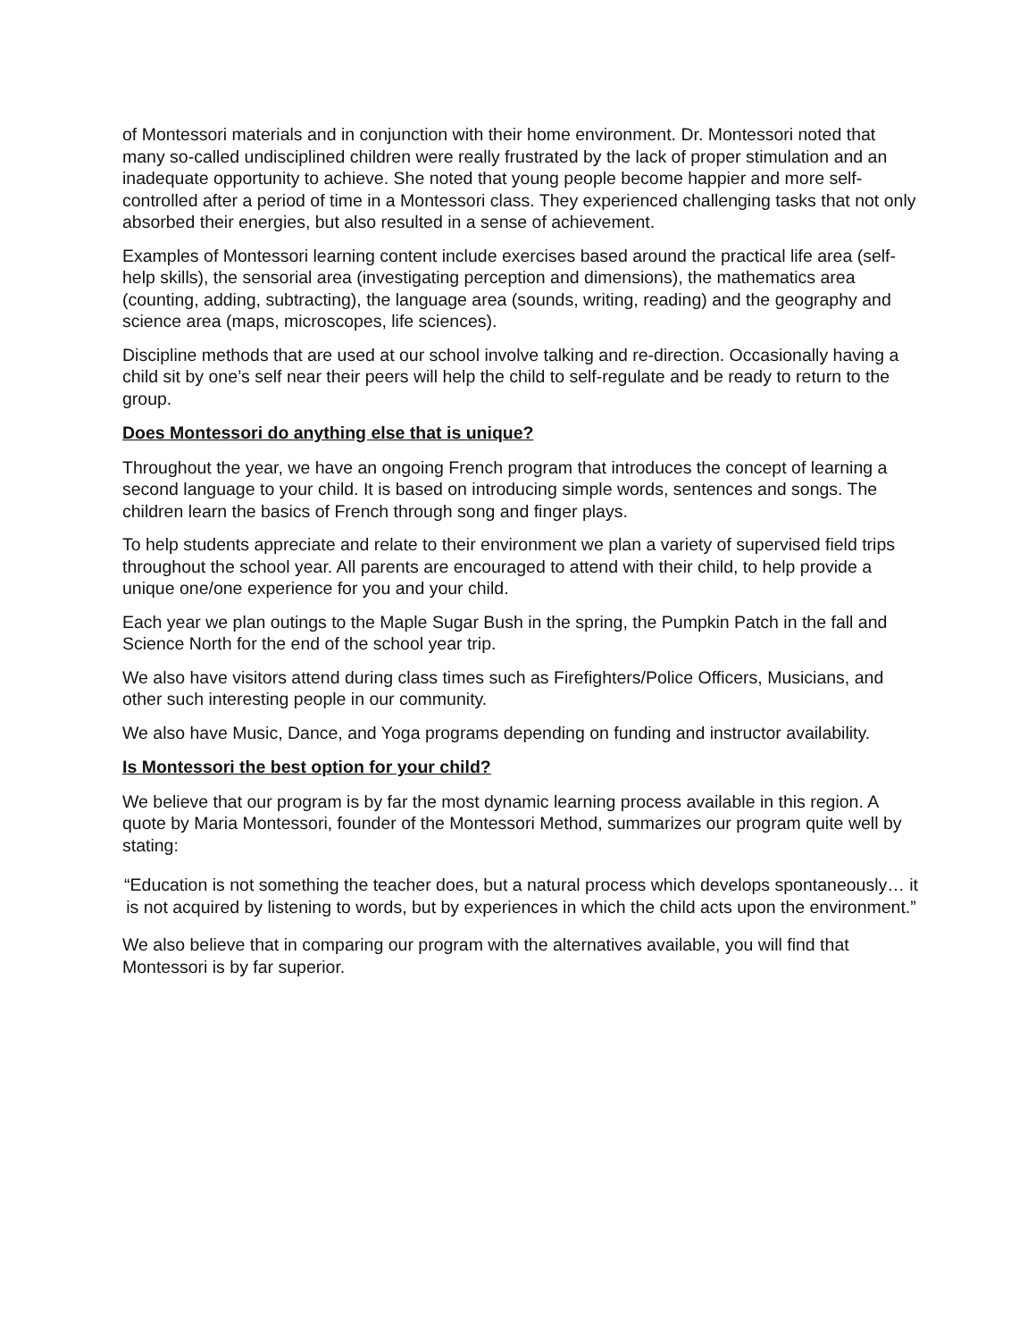of Montessori materials and in conjunction with their home environment. Dr. Montessori noted that many so-called undisciplined children were really frustrated by the lack of proper stimulation and an inadequate opportunity to achieve. She noted that young people become happier and more self-controlled after a period of time in a Montessori class. They experienced challenging tasks that not only absorbed their energies, but also resulted in a sense of achievement.
Examples of Montessori learning content include exercises based around the practical life area (self-help skills), the sensorial area (investigating perception and dimensions), the mathematics area (counting, adding, subtracting), the language area (sounds, writing, reading) and the geography and science area (maps, microscopes, life sciences).
Discipline methods that are used at our school involve talking and re-direction. Occasionally having a child sit by one’s self near their peers will help the child to self-regulate and be ready to return to the group.
Does Montessori do anything else that is unique?
Throughout the year, we have an ongoing French program that introduces the concept of learning a second language to your child. It is based on introducing simple words, sentences and songs. The children learn the basics of French through song and finger plays.
To help students appreciate and relate to their environment we plan a variety of supervised field trips throughout the school year. All parents are encouraged to attend with their child, to help provide a unique one/one experience for you and your child.
Each year we plan outings to the Maple Sugar Bush in the spring, the Pumpkin Patch in the fall and Science North for the end of the school year trip.
We also have visitors attend during class times such as Firefighters/Police Officers, Musicians, and other such interesting people in our community.
We also have Music, Dance, and Yoga programs depending on funding and instructor availability.
Is Montessori the best option for your child?
We believe that our program is by far the most dynamic learning process available in this region. A quote by Maria Montessori, founder of the Montessori Method, summarizes our program quite well by stating:
“Education is not something the teacher does, but a natural process which develops spontaneously… it is not acquired by listening to words, but by experiences in which the child acts upon the environment.”
We also believe that in comparing our program with the alternatives available, you will find that Montessori is by far superior.